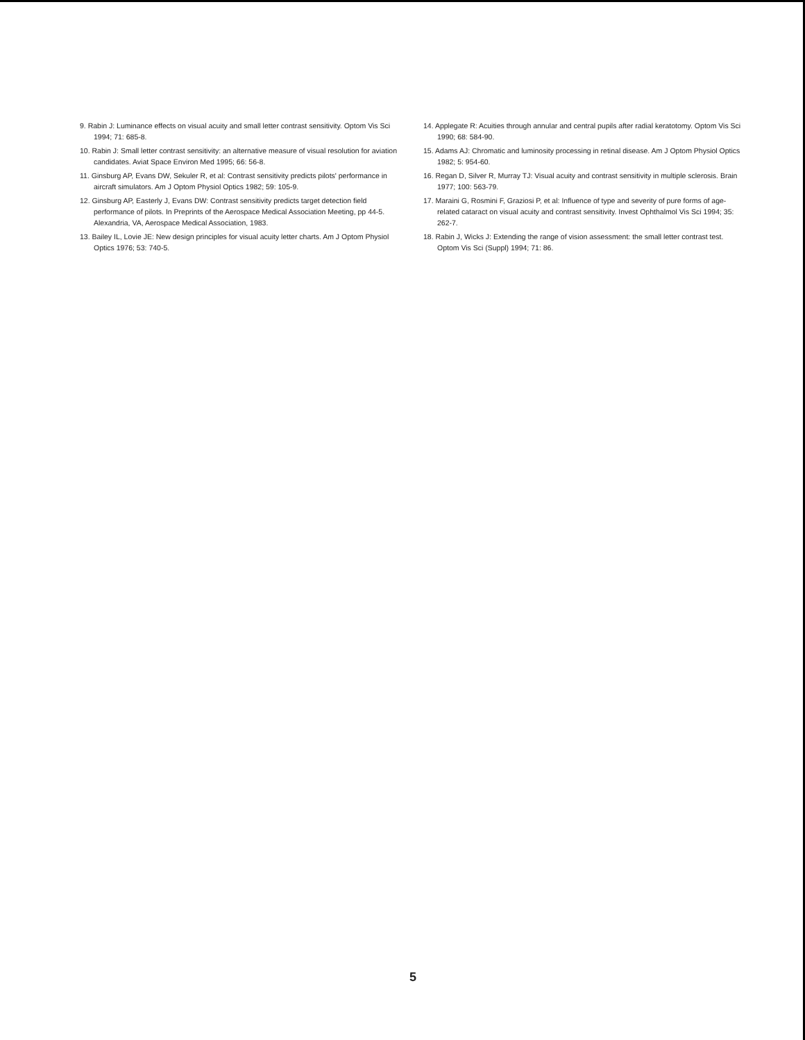9. Rabin J: Luminance effects on visual acuity and small letter contrast sensitivity. Optom Vis Sci 1994; 71: 685-8.
10. Rabin J: Small letter contrast sensitivity: an alternative measure of visual resolution for aviation candidates. Aviat Space Environ Med 1995; 66: 56-8.
11. Ginsburg AP, Evans DW, Sekuler R, et al: Contrast sensitivity predicts pilots' performance in aircraft simulators. Am J Optom Physiol Optics 1982; 59: 105-9.
12. Ginsburg AP, Easterly J, Evans DW: Contrast sensitivity predicts target detection field performance of pilots. In Preprints of the Aerospace Medical Association Meeting, pp 44-5. Alexandria, VA, Aerospace Medical Association, 1983.
13. Bailey IL, Lovie JE: New design principles for visual acuity letter charts. Am J Optom Physiol Optics 1976; 53: 740-5.
14. Applegate R: Acuities through annular and central pupils after radial keratotomy. Optom Vis Sci 1990; 68: 584-90.
15. Adams AJ: Chromatic and luminosity processing in retinal disease. Am J Optom Physiol Optics 1982; 5: 954-60.
16. Regan D, Silver R, Murray TJ: Visual acuity and contrast sensitivity in multiple sclerosis. Brain 1977; 100: 563-79.
17. Maraini G, Rosmini F, Graziosi P, et al: Influence of type and severity of pure forms of age-related cataract on visual acuity and contrast sensitivity. Invest Ophthalmol Vis Sci 1994; 35: 262-7.
18. Rabin J, Wicks J: Extending the range of vision assessment: the small letter contrast test. Optom Vis Sci (Suppl) 1994; 71: 86.
5